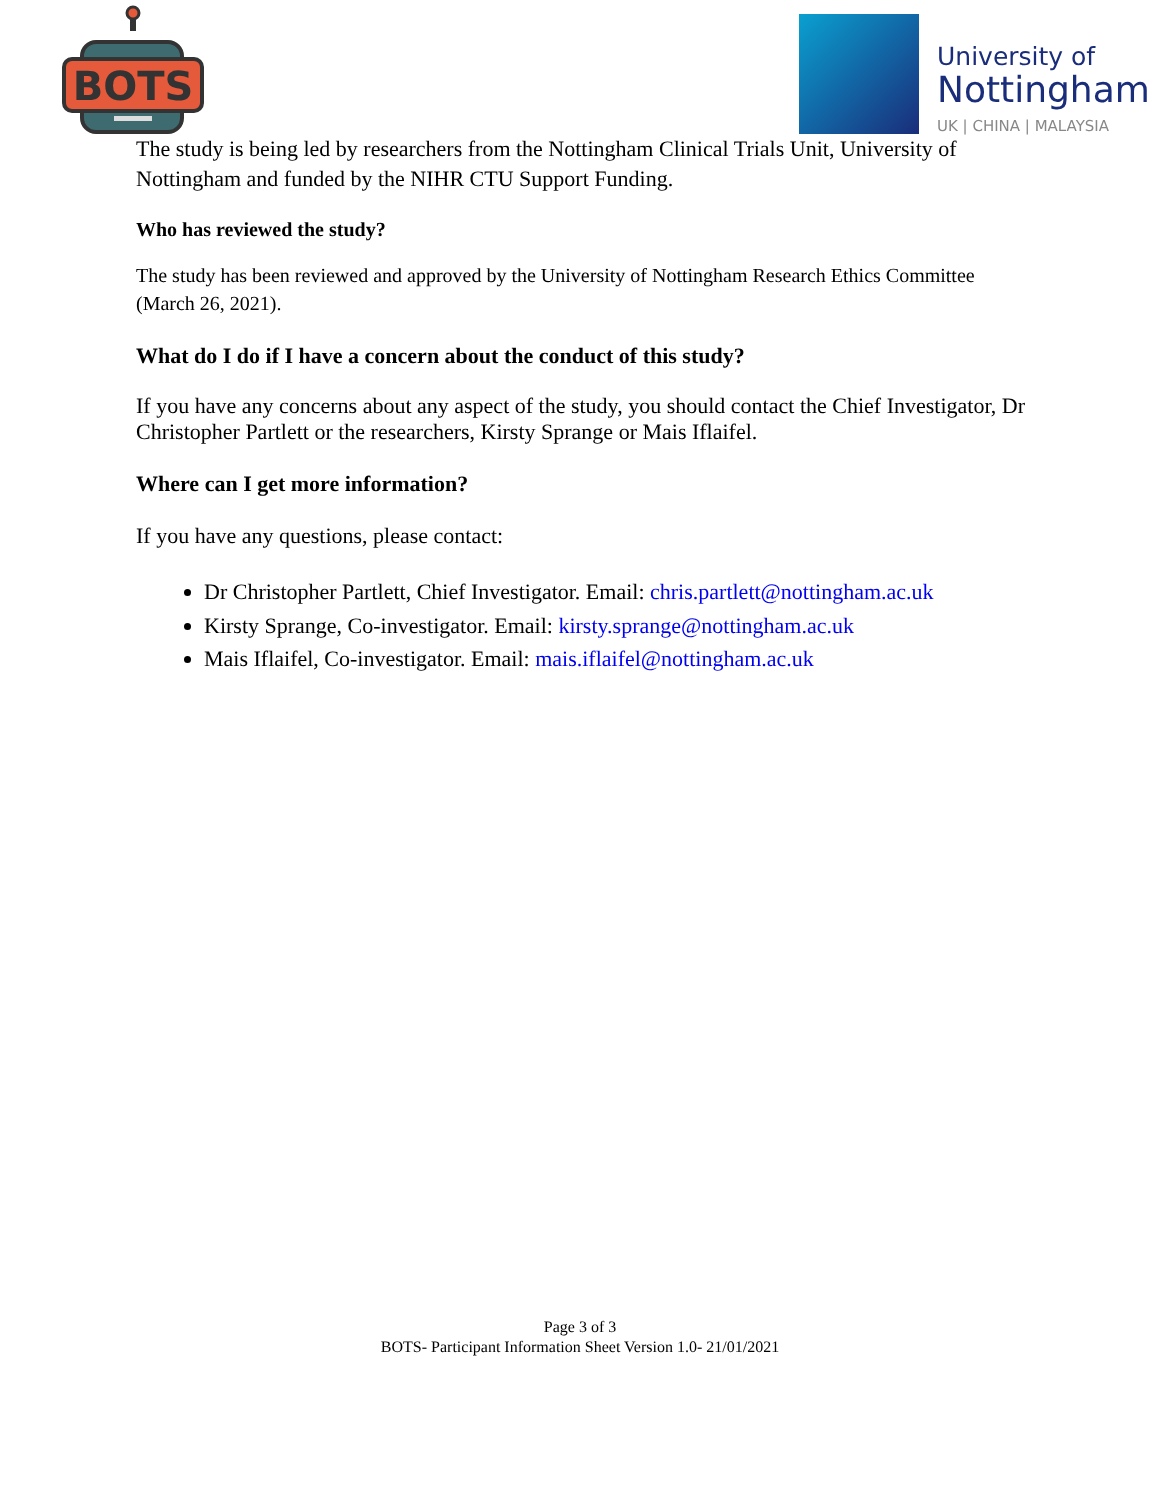BOTS
University of
Nottingham
UK | CHINA | MALAYSIA
The study is being led by researchers from the Nottingham Clinical Trials Unit, University of Nottingham and funded by the NIHR CTU Support Funding.
Who has reviewed the study?
The study has been reviewed and approved by the University of Nottingham Research Ethics Committee (March 26, 2021).
What do I do if I have a concern about the conduct of this study?
If you have any concerns about any aspect of the study, you should contact the Chief Investigator, Dr Christopher Partlett or the researchers, Kirsty Sprange or Mais Iflaifel.
Where can I get more information?
If you have any questions, please contact:
Dr Christopher Partlett, Chief Investigator. Email: chris.partlett@nottingham.ac.uk
Kirsty Sprange, Co-investigator. Email: kirsty.sprange@nottingham.ac.uk
Mais Iflaifel, Co-investigator. Email: mais.iflaifel@nottingham.ac.uk
Page 3 of 3
BOTS- Participant Information Sheet Version 1.0- 21/01/2021